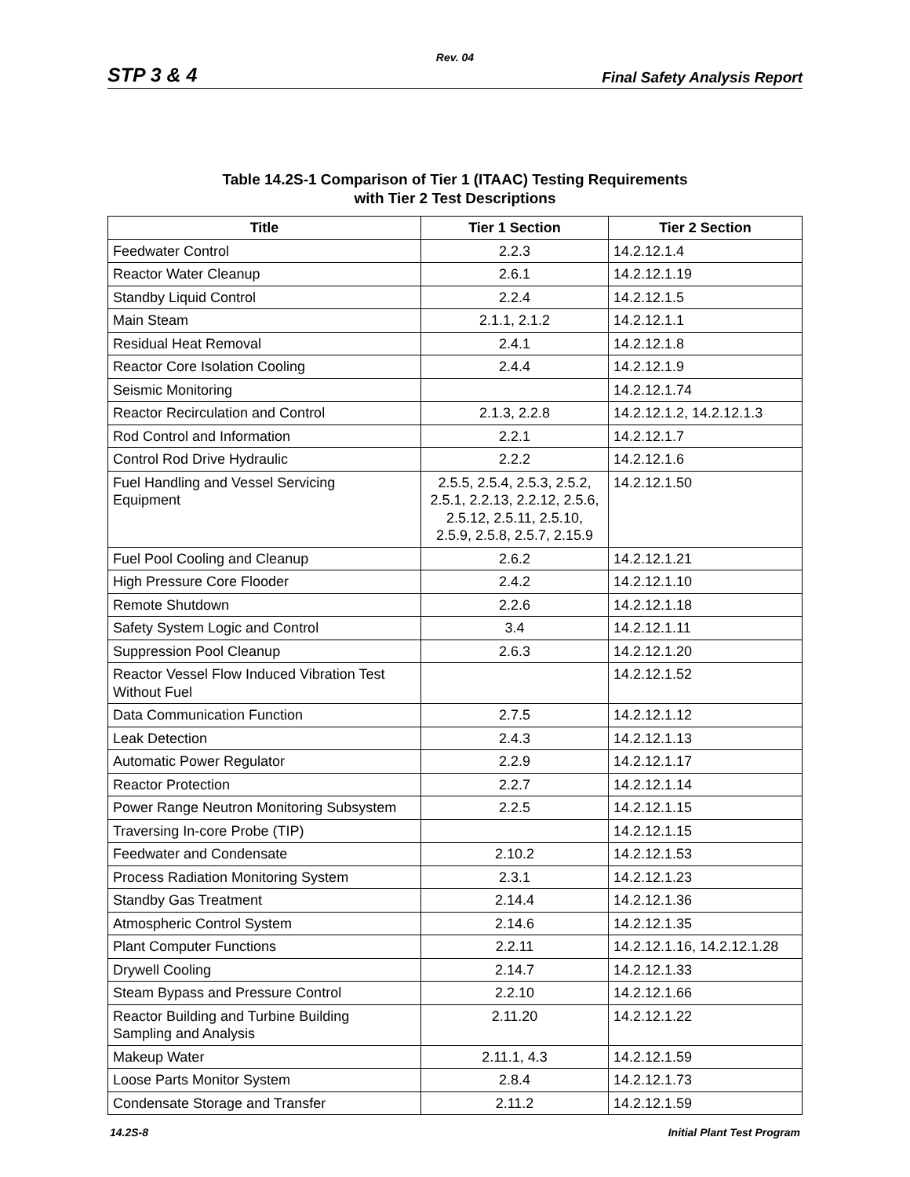Rev. 04
STP 3 & 4 Final Safety Analysis Report
Table 14.2S-1 Comparison of Tier 1 (ITAAC) Testing Requirements
with Tier 2 Test Descriptions
| Title | Tier 1 Section | Tier 2 Section |
| --- | --- | --- |
| Feedwater Control | 2.2.3 | 14.2.12.1.4 |
| Reactor Water Cleanup | 2.6.1 | 14.2.12.1.19 |
| Standby Liquid Control | 2.2.4 | 14.2.12.1.5 |
| Main Steam | 2.1.1, 2.1.2 | 14.2.12.1.1 |
| Residual Heat Removal | 2.4.1 | 14.2.12.1.8 |
| Reactor Core Isolation Cooling | 2.4.4 | 14.2.12.1.9 |
| Seismic Monitoring | | 14.2.12.1.74 |
| Reactor Recirculation and Control | 2.1.3, 2.2.8 | 14.2.12.1.2, 14.2.12.1.3 |
| Rod Control and Information | 2.2.1 | 14.2.12.1.7 |
| Control Rod Drive Hydraulic | 2.2.2 | 14.2.12.1.6 |
| Fuel Handling and Vessel Servicing Equipment | 2.5.5, 2.5.4, 2.5.3, 2.5.2, 2.5.1, 2.2.13, 2.2.12, 2.5.6, 2.5.12, 2.5.11, 2.5.10, 2.5.9, 2.5.8, 2.5.7, 2.15.9 | 14.2.12.1.50 |
| Fuel Pool Cooling and Cleanup | 2.6.2 | 14.2.12.1.21 |
| High Pressure Core Flooder | 2.4.2 | 14.2.12.1.10 |
| Remote Shutdown | 2.2.6 | 14.2.12.1.18 |
| Safety System Logic and Control | 3.4 | 14.2.12.1.11 |
| Suppression Pool Cleanup | 2.6.3 | 14.2.12.1.20 |
| Reactor Vessel Flow Induced Vibration Test Without Fuel | | 14.2.12.1.52 |
| Data Communication Function | 2.7.5 | 14.2.12.1.12 |
| Leak Detection | 2.4.3 | 14.2.12.1.13 |
| Automatic Power Regulator | 2.2.9 | 14.2.12.1.17 |
| Reactor Protection | 2.2.7 | 14.2.12.1.14 |
| Power Range Neutron Monitoring Subsystem | 2.2.5 | 14.2.12.1.15 |
| Traversing In-core Probe (TIP) | | 14.2.12.1.15 |
| Feedwater and Condensate | 2.10.2 | 14.2.12.1.53 |
| Process Radiation Monitoring System | 2.3.1 | 14.2.12.1.23 |
| Standby Gas Treatment | 2.14.4 | 14.2.12.1.36 |
| Atmospheric Control System | 2.14.6 | 14.2.12.1.35 |
| Plant Computer Functions | 2.2.11 | 14.2.12.1.16, 14.2.12.1.28 |
| Drywell Cooling | 2.14.7 | 14.2.12.1.33 |
| Steam Bypass and Pressure Control | 2.2.10 | 14.2.12.1.66 |
| Reactor Building and Turbine Building Sampling and Analysis | 2.11.20 | 14.2.12.1.22 |
| Makeup Water | 2.11.1, 4.3 | 14.2.12.1.59 |
| Loose Parts Monitor System | 2.8.4 | 14.2.12.1.73 |
| Condensate Storage and Transfer | 2.11.2 | 14.2.12.1.59 |
14.2S-8 Initial Plant Test Program